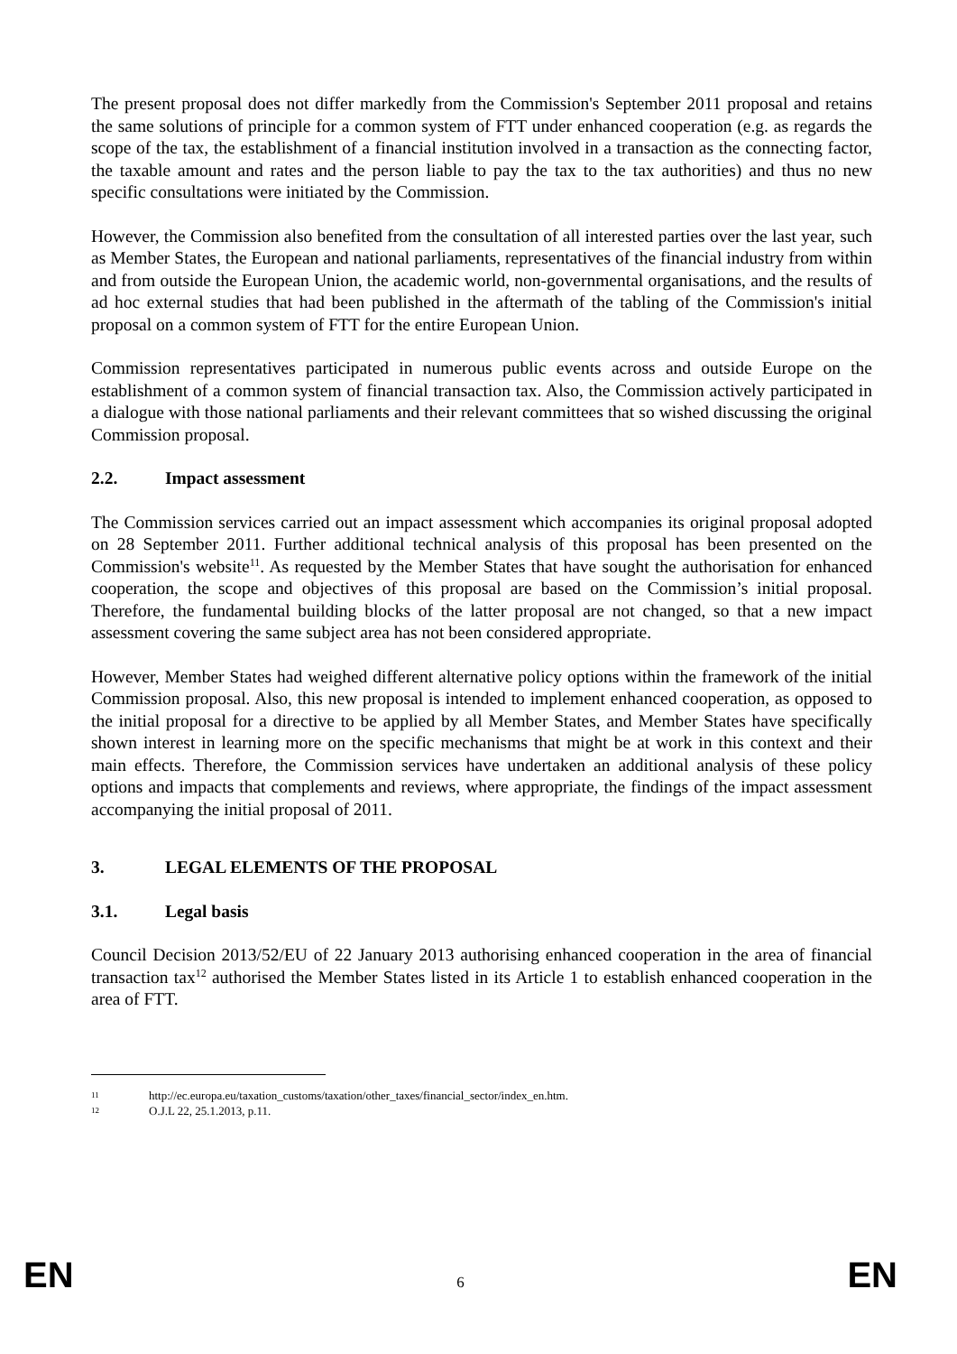The present proposal does not differ markedly from the Commission's September 2011 proposal and retains the same solutions of principle for a common system of FTT under enhanced cooperation (e.g. as regards the scope of the tax, the establishment of a financial institution involved in a transaction as the connecting factor, the taxable amount and rates and the person liable to pay the tax to the tax authorities) and thus no new specific consultations were initiated by the Commission.
However, the Commission also benefited from the consultation of all interested parties over the last year, such as Member States, the European and national parliaments, representatives of the financial industry from within and from outside the European Union, the academic world, non-governmental organisations, and the results of ad hoc external studies that had been published in the aftermath of the tabling of the Commission's initial proposal on a common system of FTT for the entire European Union.
Commission representatives participated in numerous public events across and outside Europe on the establishment of a common system of financial transaction tax. Also, the Commission actively participated in a dialogue with those national parliaments and their relevant committees that so wished discussing the original Commission proposal.
2.2. Impact assessment
The Commission services carried out an impact assessment which accompanies its original proposal adopted on 28 September 2011. Further additional technical analysis of this proposal has been presented on the Commission's website<sup>11</sup>. As requested by the Member States that have sought the authorisation for enhanced cooperation, the scope and objectives of this proposal are based on the Commission’s initial proposal. Therefore, the fundamental building blocks of the latter proposal are not changed, so that a new impact assessment covering the same subject area has not been considered appropriate.
However, Member States had weighed different alternative policy options within the framework of the initial Commission proposal. Also, this new proposal is intended to implement enhanced cooperation, as opposed to the initial proposal for a directive to be applied by all Member States, and Member States have specifically shown interest in learning more on the specific mechanisms that might be at work in this context and their main effects. Therefore, the Commission services have undertaken an additional analysis of these policy options and impacts that complements and reviews, where appropriate, the findings of the impact assessment accompanying the initial proposal of 2011.
3. LEGAL ELEMENTS OF THE PROPOSAL
3.1. Legal basis
Council Decision 2013/52/EU of 22 January 2013 authorising enhanced cooperation in the area of financial transaction tax<sup>12</sup> authorised the Member States listed in its Article 1 to establish enhanced cooperation in the area of FTT.
11 http://ec.europa.eu/taxation_customs/taxation/other_taxes/financial_sector/index_en.htm.
12 O.J.L 22, 25.1.2013, p.11.
EN 6 EN